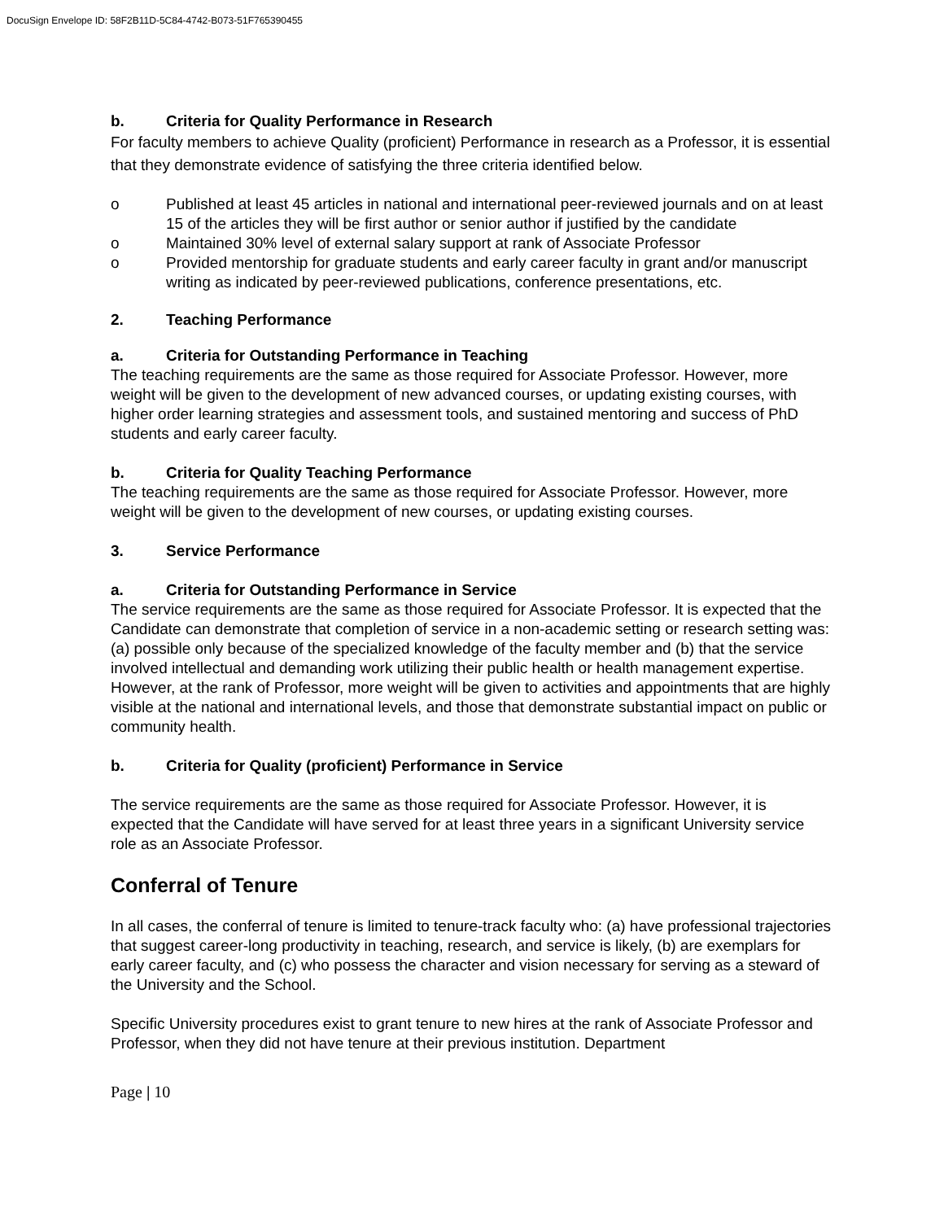DocuSign Envelope ID: 58F2B11D-5C84-4742-B073-51F765390455
b. Criteria for Quality Performance in Research
For faculty members to achieve Quality (proficient) Performance in research as a Professor, it is essential that they demonstrate evidence of satisfying the three criteria identified below.
o Published at least 45 articles in national and international peer-reviewed journals and on at least 15 of the articles they will be first author or senior author if justified by the candidate
o Maintained 30% level of external salary support at rank of Associate Professor
o Provided mentorship for graduate students and early career faculty in grant and/or manuscript writing as indicated by peer-reviewed publications, conference presentations, etc.
2. Teaching Performance
a. Criteria for Outstanding Performance in Teaching
The teaching requirements are the same as those required for Associate Professor. However, more weight will be given to the development of new advanced courses, or updating existing courses, with higher order learning strategies and assessment tools, and sustained mentoring and success of PhD students and early career faculty.
b. Criteria for Quality Teaching Performance
The teaching requirements are the same as those required for Associate Professor. However, more weight will be given to the development of new courses, or updating existing courses.
3. Service Performance
a. Criteria for Outstanding Performance in Service
The service requirements are the same as those required for Associate Professor. It is expected that the Candidate can demonstrate that completion of service in a non-academic setting or research setting was: (a) possible only because of the specialized knowledge of the faculty member and (b) that the service involved intellectual and demanding work utilizing their public health or health management expertise. However, at the rank of Professor, more weight will be given to activities and appointments that are highly visible at the national and international levels, and those that demonstrate substantial impact on public or community health.
b. Criteria for Quality (proficient) Performance in Service
The service requirements are the same as those required for Associate Professor. However, it is expected that the Candidate will have served for at least three years in a significant University service role as an Associate Professor.
Conferral of Tenure
In all cases, the conferral of tenure is limited to tenure-track faculty who: (a) have professional trajectories that suggest career-long productivity in teaching, research, and service is likely, (b) are exemplars for early career faculty, and (c) who possess the character and vision necessary for serving as a steward of the University and the School.
Specific University procedures exist to grant tenure to new hires at the rank of Associate Professor and Professor, when they did not have tenure at their previous institution. Department
Page | 10